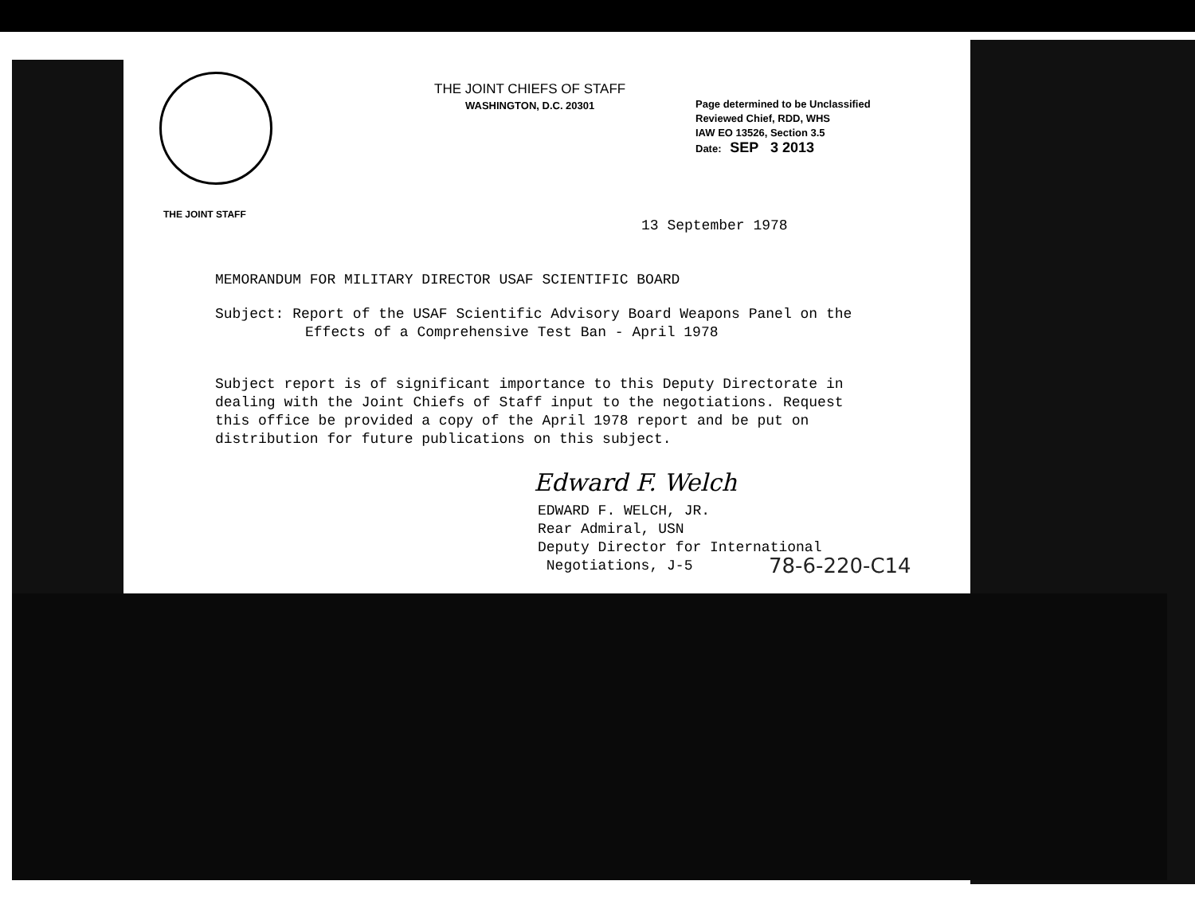THE JOINT CHIEFS OF STAFF
WASHINGTON, D.C. 20301
Page determined to be Unclassified
Reviewed Chief, RDD, WHS
IAW EO 13526, Section 3.5
Date: SEP 3 2013
THE JOINT STAFF
13 September 1978
MEMORANDUM FOR MILITARY DIRECTOR USAF SCIENTIFIC BOARD
Subject: Report of the USAF Scientific Advisory Board Weapons Panel on the Effects of a Comprehensive Test Ban - April 1978
Subject report is of significant importance to this Deputy Directorate in dealing with the Joint Chiefs of Staff input to the negotiations. Request this office be provided a copy of the April 1978 report and be put on distribution for future publications on this subject.
Edward F. Welch
EDWARD F. WELCH, JR.
Rear Admiral, USN
Deputy Director for International
Negotiations, J-5
78-6-220-C14